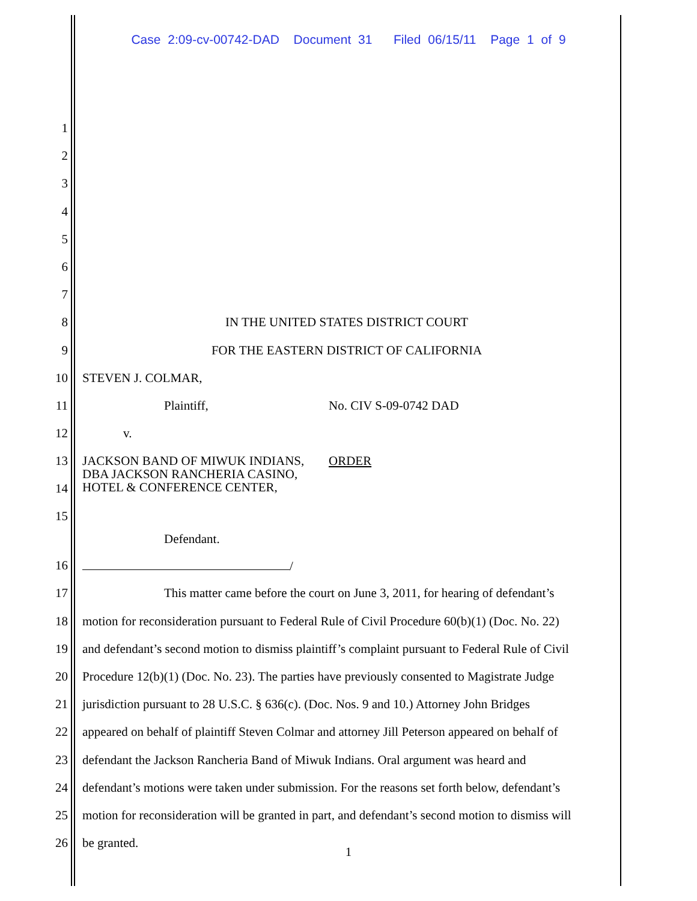Case 2:09-cv-00742-DAD Document 31 Filed 06/15/11 Page 1 of 9
1
2
3
4
5
6
7
8 IN THE UNITED STATES DISTRICT COURT
9 FOR THE EASTERN DISTRICT OF CALIFORNIA
10 STEVEN J. COLMAR,
11 Plaintiff, No. CIV S-09-0742 DAD
12 v.
13
14
15 JACKSON BAND OF MIWUK INDIANS, DBA JACKSON RANCHERIA CASINO, HOTEL & CONFERENCE CENTER, ORDER
Defendant.
16 /
17 This matter came before the court on June 3, 2011, for hearing of defendant’s
18 motion for reconsideration pursuant to Federal Rule of Civil Procedure 60(b)(1) (Doc. No. 22)
19 and defendant’s second motion to dismiss plaintiff’s complaint pursuant to Federal Rule of Civil
20 Procedure 12(b)(1) (Doc. No. 23). The parties have previously consented to Magistrate Judge
21 jurisdiction pursuant to 28 U.S.C. § 636(c). (Doc. Nos. 9 and 10.) Attorney John Bridges
22 appeared on behalf of plaintiff Steven Colmar and attorney Jill Peterson appeared on behalf of
23 defendant the Jackson Rancheria Band of Miwuk Indians. Oral argument was heard and
24 defendant’s motions were taken under submission. For the reasons set forth below, defendant’s
25 motion for reconsideration will be granted in part, and defendant’s second motion to dismiss will
26 be granted.
1